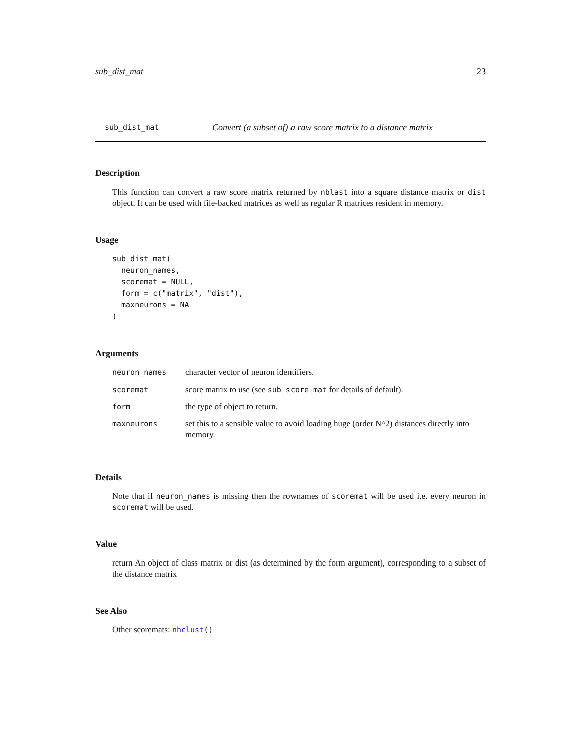sub_dist_mat 23
sub_dist_mat Convert (a subset of) a raw score matrix to a distance matrix
Description
This function can convert a raw score matrix returned by nblast into a square distance matrix or dist object. It can be used with file-backed matrices as well as regular R matrices resident in memory.
Usage
sub_dist_mat(
  neuron_names,
  scoremat = NULL,
  form = c("matrix", "dist"),
  maxneurons = NA
)
Arguments
| neuron_names | character vector of neuron identifiers. |
| scoremat | score matrix to use (see sub_score_mat for details of default). |
| form | the type of object to return. |
| maxneurons | set this to a sensible value to avoid loading huge (order N^2) distances directly into memory. |
Details
Note that if neuron_names is missing then the rownames of scoremat will be used i.e. every neuron in scoremat will be used.
Value
return An object of class matrix or dist (as determined by the form argument), corresponding to a subset of the distance matrix
See Also
Other scoremats: nhclust()